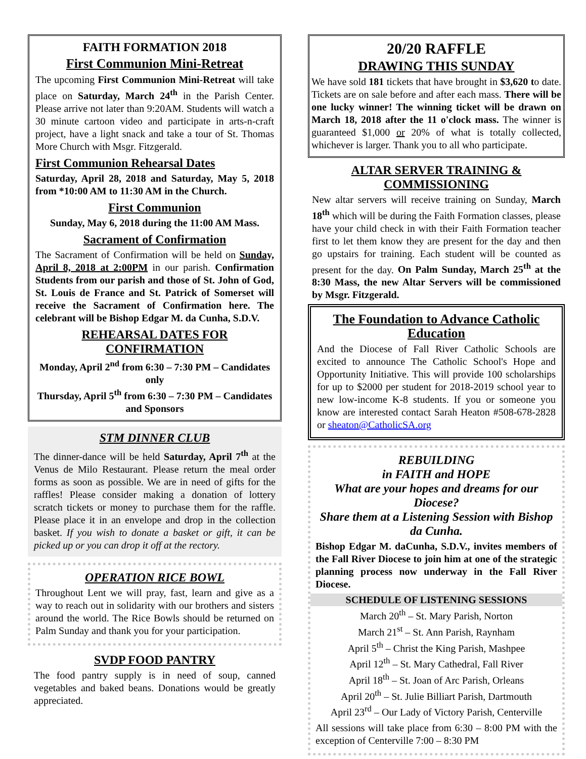FAITH FORMATION 2018
First Communion Mini-Retreat
The upcoming First Communion Mini-Retreat will take place on Saturday, March 24<sup>th</sup> in the Parish Center. Please arrive not later than 9:20AM. Students will watch a 30 minute cartoon video and participate in arts-n-craft project, have a light snack and take a tour of St. Thomas More Church with Msgr. Fitzgerald.
First Communion Rehearsal Dates
Saturday, April 28, 2018 and Saturday, May 5, 2018 from *10:00 AM to 11:30 AM in the Church.
First Communion
Sunday, May 6, 2018 during the 11:00 AM Mass.
Sacrament of Confirmation
The Sacrament of Confirmation will be held on Sunday, April 8, 2018 at 2:00PM in our parish. Confirmation Students from our parish and those of St. John of God, St. Louis de France and St. Patrick of Somerset will receive the Sacrament of Confirmation here. The celebrant will be Bishop Edgar M. da Cunha, S.D.V.
REHEARSAL DATES FOR CONFIRMATION
Monday, April 2<sup>nd</sup> from 6:30 – 7:30 PM – Candidates only
Thursday, April 5<sup>th</sup> from 6:30 – 7:30 PM – Candidates and Sponsors
STM DINNER CLUB
The dinner-dance will be held Saturday, April 7<sup>th</sup> at the Venus de Milo Restaurant. Please return the meal order forms as soon as possible. We are in need of gifts for the raffles! Please consider making a donation of lottery scratch tickets or money to purchase them for the raffle. Please place it in an envelope and drop in the collection basket. If you wish to donate a basket or gift, it can be picked up or you can drop it off at the rectory.
OPERATION RICE BOWL
Throughout Lent we will pray, fast, learn and give as a way to reach out in solidarity with our brothers and sisters around the world. The Rice Bowls should be returned on Palm Sunday and thank you for your participation.
SVDP FOOD PANTRY
The food pantry supply is in need of soup, canned vegetables and baked beans. Donations would be greatly appreciated.
20/20 RAFFLE
DRAWING THIS SUNDAY
We have sold 181 tickets that have brought in $3,620 to date. Tickets are on sale before and after each mass. There will be one lucky winner! The winning ticket will be drawn on March 18, 2018 after the 11 o'clock mass. The winner is guaranteed $1,000 or 20% of what is totally collected, whichever is larger. Thank you to all who participate.
ALTAR SERVER TRAINING & COMMISSIONING
New altar servers will receive training on Sunday, March 18<sup>th</sup> which will be during the Faith Formation classes, please have your child check in with their Faith Formation teacher first to let them know they are present for the day and then go upstairs for training. Each student will be counted as present for the day. On Palm Sunday, March 25<sup>th</sup> at the 8:30 Mass, the new Altar Servers will be commissioned by Msgr. Fitzgerald.
The Foundation to Advance Catholic Education
And the Diocese of Fall River Catholic Schools are excited to announce The Catholic School's Hope and Opportunity Initiative. This will provide 100 scholarships for up to $2000 per student for 2018-2019 school year to new low-income K-8 students. If you or someone you know are interested contact Sarah Heaton #508-678-2828 or sheaton@CatholicSA.org
REBUILDING
in FAITH and HOPE
What are your hopes and dreams for our Diocese?
Share them at a Listening Session with Bishop da Cunha.
Bishop Edgar M. daCunha, S.D.V., invites members of the Fall River Diocese to join him at one of the strategic planning process now underway in the Fall River Diocese.
SCHEDULE OF LISTENING SESSIONS
March 20<sup>th</sup> – St. Mary Parish, Norton
March 21<sup>st</sup> – St. Ann Parish, Raynham
April 5<sup>th</sup> – Christ the King Parish, Mashpee
April 12<sup>th</sup> – St. Mary Cathedral, Fall River
April 18<sup>th</sup> – St. Joan of Arc Parish, Orleans
April 20<sup>th</sup> – St. Julie Billiart Parish, Dartmouth
April 23<sup>rd</sup> – Our Lady of Victory Parish, Centerville
All sessions will take place from 6:30 – 8:00 PM with the exception of Centerville 7:00 – 8:30 PM